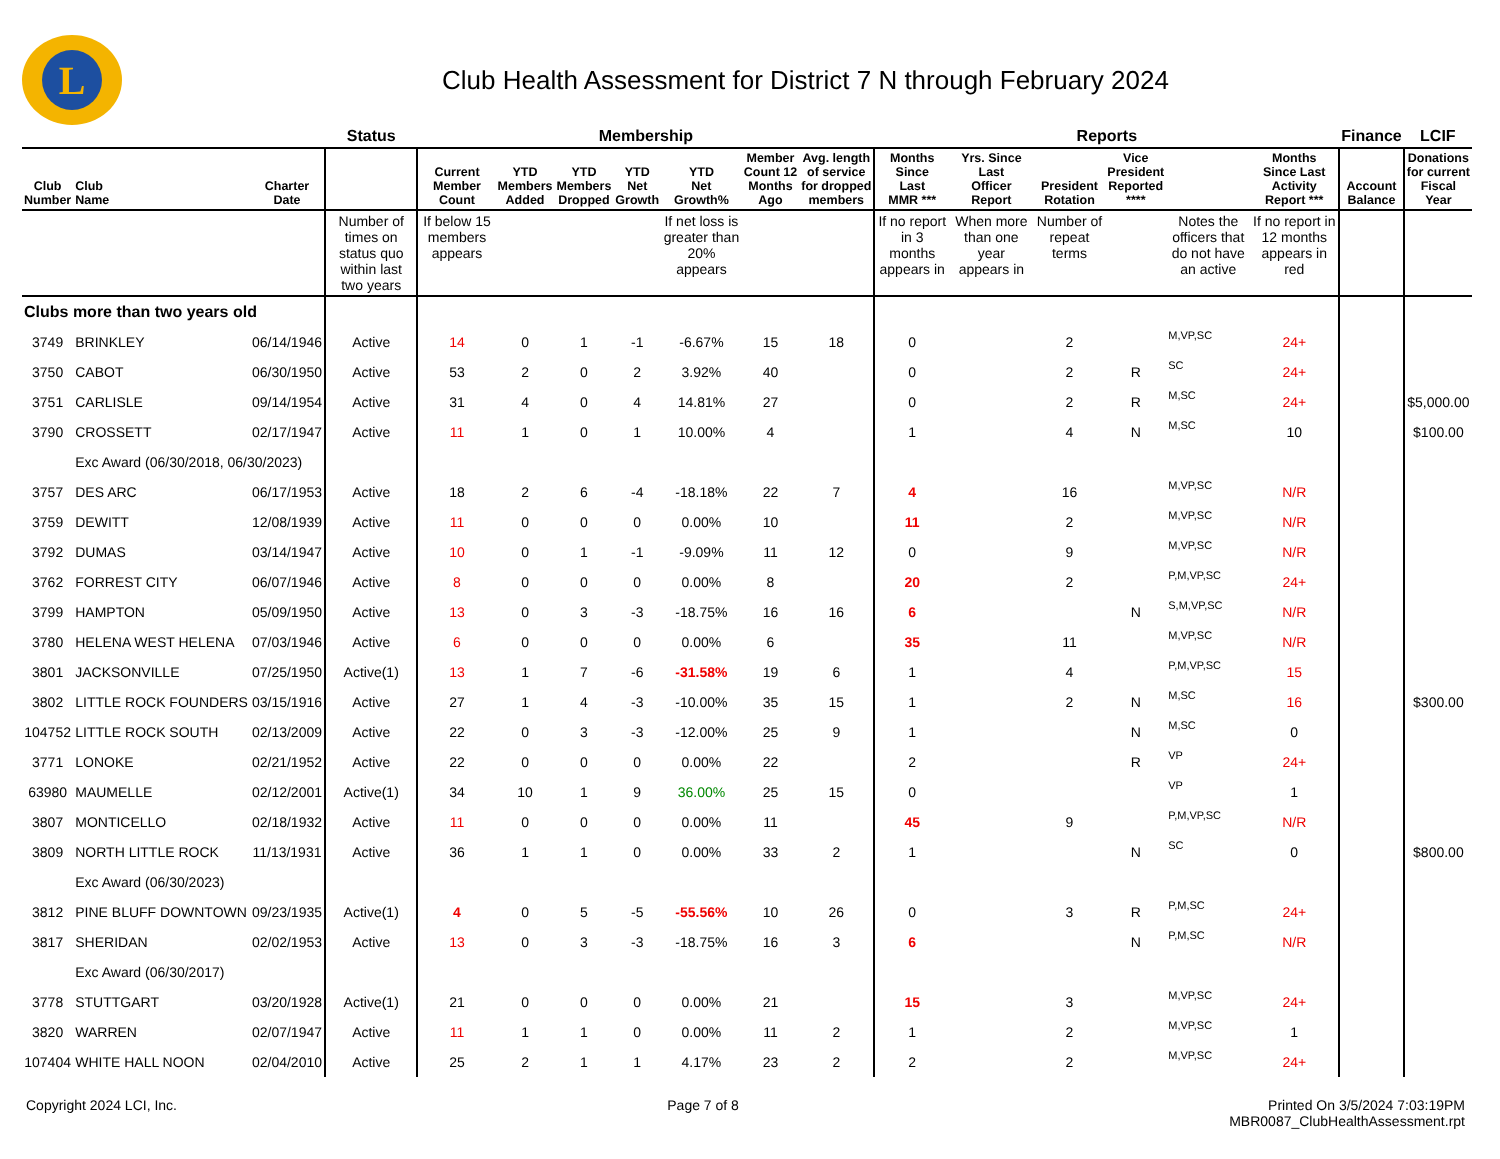L
Club Health Assessment for District 7 N through February 2024
| | | | Status | Membership | | | | | | | Reports | | | | | | Finance | LCIF |
| --- | --- | --- | --- | --- | --- | --- | --- | --- | --- | --- | --- | --- | --- | --- | --- | --- | --- | --- |
| Club Number | Club Name | Charter Date | | Current Member Count | YTD Members Added | YTD Members Dropped | YTD Net Growth | YTD Net Growth% | Member Count 12 Months Ago | Avg. length of service for dropped members | Months Since Last MMR *** | Yrs. Since Last Officer Report | President Rotation | Vice President Reported **** | | Months Since Last Activity Report *** | Account Balance | Donations for current Fiscal Year |
| | | | Number of times on status quo within last two years | If below 15 members appears | | | | If net loss is greater than 20% appears | | | If no report in 3 months appears in | When more than one year appears in | Number of repeat terms | | Notes the officers that do not have an active | If no report in 12 months appears in red | | |
| Clubs more than two years old | | | | | | | | | | | | | | | | | | |
| 3749 | BRINKLEY | 06/14/1946 | Active | 14 | 0 | 1 | -1 | -6.67% | 15 | 18 | 0 | | 2 | | M,VP,SC | 24+ | | |
| 3750 | CABOT | 06/30/1950 | Active | 53 | 2 | 0 | 2 | 3.92% | 40 | | 0 | | 2 | R | SC | 24+ | | |
| 3751 | CARLISLE | 09/14/1954 | Active | 31 | 4 | 0 | 4 | 14.81% | 27 | | 0 | | 2 | R | M,SC | 24+ | | $5,000.00 |
| 3790 | CROSSETT | 02/17/1947 | Active | 11 | 1 | 0 | 1 | 10.00% | 4 | | 1 | | 4 | N | M,SC | 10 | | $100.00 |
| | Exc Award (06/30/2018, 06/30/2023) | | | | | | | | | | | | | | | | | |
| 3757 | DES ARC | 06/17/1953 | Active | 18 | 2 | 6 | -4 | -18.18% | 22 | 7 | 4 | | 16 | | M,VP,SC | N/R | | |
| 3759 | DEWITT | 12/08/1939 | Active | 11 | 0 | 0 | 0 | 0.00% | 10 | | 11 | | 2 | | M,VP,SC | N/R | | |
| 3792 | DUMAS | 03/14/1947 | Active | 10 | 0 | 1 | -1 | -9.09% | 11 | 12 | 0 | | 9 | | M,VP,SC | N/R | | |
| 3762 | FORREST CITY | 06/07/1946 | Active | 8 | 0 | 0 | 0 | 0.00% | 8 | | 20 | | 2 | | P,M,VP,SC | 24+ | | |
| 3799 | HAMPTON | 05/09/1950 | Active | 13 | 0 | 3 | -3 | -18.75% | 16 | 16 | 6 | | | N | S,M,VP,SC | N/R | | |
| 3780 | HELENA WEST HELENA | 07/03/1946 | Active | 6 | 0 | 0 | 0 | 0.00% | 6 | | 35 | | 11 | | M,VP,SC | N/R | | |
| 3801 | JACKSONVILLE | 07/25/1950 | Active(1) | 13 | 1 | 7 | -6 | -31.58% | 19 | 6 | 1 | | 4 | | P,M,VP,SC | 15 | | |
| 3802 | LITTLE ROCK FOUNDERS | 03/15/1916 | Active | 27 | 1 | 4 | -3 | -10.00% | 35 | 15 | 1 | | 2 | N | M,SC | 16 | | $300.00 |
| 104752 | LITTLE ROCK SOUTH | 02/13/2009 | Active | 22 | 0 | 3 | -3 | -12.00% | 25 | 9 | 1 | | | N | M,SC | 0 | | |
| 3771 | LONOKE | 02/21/1952 | Active | 22 | 0 | 0 | 0 | 0.00% | 22 | | 2 | | | R | VP | 24+ | | |
| 63980 | MAUMELLE | 02/12/2001 | Active(1) | 34 | 10 | 1 | 9 | 36.00% | 25 | 15 | 0 | | | | VP | 1 | | |
| 3807 | MONTICELLO | 02/18/1932 | Active | 11 | 0 | 0 | 0 | 0.00% | 11 | | 45 | | 9 | | P,M,VP,SC | N/R | | |
| 3809 | NORTH LITTLE ROCK | 11/13/1931 | Active | 36 | 1 | 1 | 0 | 0.00% | 33 | 2 | 1 | | | N | SC | 0 | | $800.00 |
| | Exc Award (06/30/2023) | | | | | | | | | | | | | | | | | |
| 3812 | PINE BLUFF DOWNTOWN | 09/23/1935 | Active(1) | 4 | 0 | 5 | -5 | -55.56% | 10 | 26 | 0 | | 3 | R | P,M,SC | 24+ | | |
| 3817 | SHERIDAN | 02/02/1953 | Active | 13 | 0 | 3 | -3 | -18.75% | 16 | 3 | 6 | | | N | P,M,SC | N/R | | |
| | Exc Award (06/30/2017) | | | | | | | | | | | | | | | | | |
| 3778 | STUTTGART | 03/20/1928 | Active(1) | 21 | 0 | 0 | 0 | 0.00% | 21 | | 15 | | 3 | | M,VP,SC | 24+ | | |
| 3820 | WARREN | 02/07/1947 | Active | 11 | 1 | 1 | 0 | 0.00% | 11 | 2 | 1 | | 2 | | M,VP,SC | 1 | | |
| 107404 | WHITE HALL NOON | 02/04/2010 | Active | 25 | 2 | 1 | 1 | 4.17% | 23 | 2 | 2 | | 2 | | M,VP,SC | 24+ | | |
Copyright 2024 LCI, Inc. Page 7 of 8 Printed On 3/5/2024 7:03:19PM
MBR0087_ClubHealthAssessment.rpt